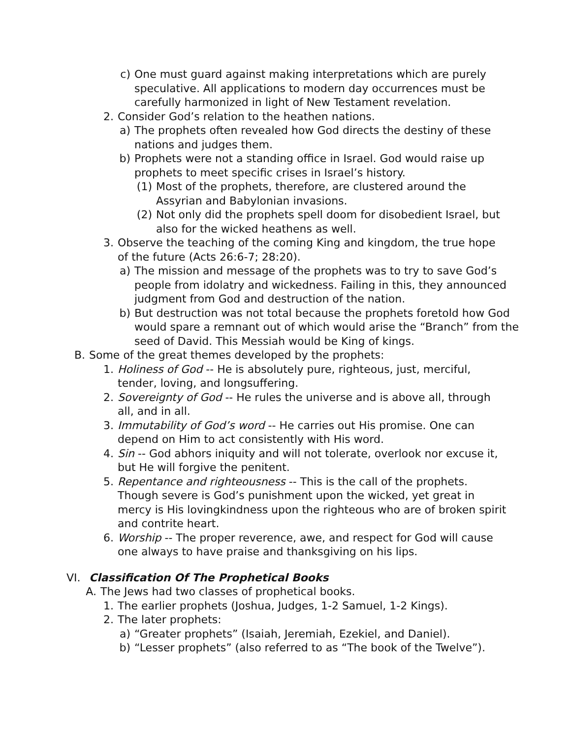c) One must guard against making interpretations which are purely speculative. All applications to modern day occurrences must be carefully harmonized in light of New Testament revelation.
2. Consider God’s relation to the heathen nations.
a) The prophets often revealed how God directs the destiny of these nations and judges them.
b) Prophets were not a standing office in Israel. God would raise up prophets to meet specific crises in Israel’s history.
(1) Most of the prophets, therefore, are clustered around the Assyrian and Babylonian invasions.
(2) Not only did the prophets spell doom for disobedient Israel, but also for the wicked heathens as well.
3. Observe the teaching of the coming King and kingdom, the true hope of the future (Acts 26:6-7; 28:20).
a) The mission and message of the prophets was to try to save God’s people from idolatry and wickedness. Failing in this, they announced judgment from God and destruction of the nation.
b) But destruction was not total because the prophets foretold how God would spare a remnant out of which would arise the “Branch” from the seed of David. This Messiah would be King of kings.
B. Some of the great themes developed by the prophets:
1. Holiness of God -- He is absolutely pure, righteous, just, merciful, tender, loving, and longsuffering.
2. Sovereignty of God -- He rules the universe and is above all, through all, and in all.
3. Immutability of God’s word -- He carries out His promise. One can depend on Him to act consistently with His word.
4. Sin -- God abhors iniquity and will not tolerate, overlook nor excuse it, but He will forgive the penitent.
5. Repentance and righteousness -- This is the call of the prophets. Though severe is God’s punishment upon the wicked, yet great in mercy is His lovingkindness upon the righteous who are of broken spirit and contrite heart.
6. Worship -- The proper reverence, awe, and respect for God will cause one always to have praise and thanksgiving on his lips.
VI. Classification Of The Prophetical Books
A. The Jews had two classes of prophetical books.
1. The earlier prophets (Joshua, Judges, 1-2 Samuel, 1-2 Kings).
2. The later prophets:
a) “Greater prophets” (Isaiah, Jeremiah, Ezekiel, and Daniel).
b) “Lesser prophets” (also referred to as “The book of the Twelve”).